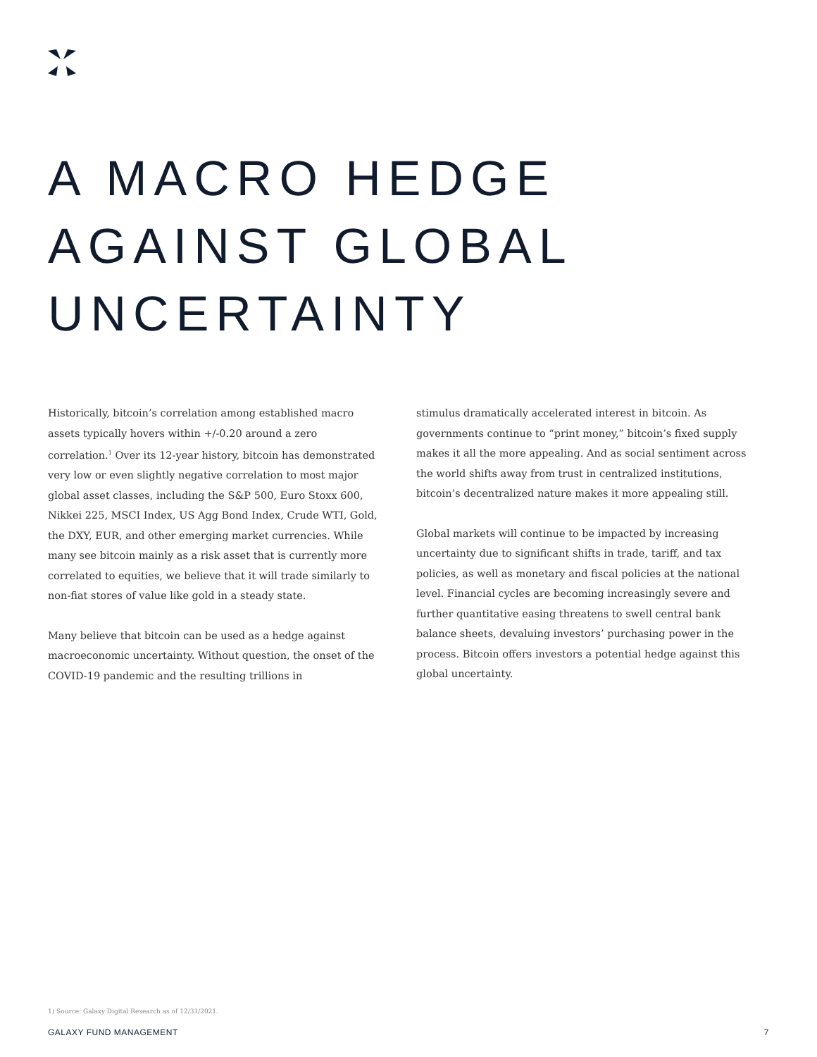A MACRO HEDGE
AGAINST GLOBAL
UNCERTAINTY
Historically, bitcoin’s correlation among established macro assets typically hovers within +/-0.20 around a zero correlation.<sup>1</sup> Over its 12-year history, bitcoin has demonstrated very low or even slightly negative correlation to most major global asset classes, including the S&P 500, Euro Stoxx 600, Nikkei 225, MSCI Index, US Agg Bond Index, Crude WTI, Gold, the DXY, EUR, and other emerging market currencies. While many see bitcoin mainly as a risk asset that is currently more correlated to equities, we believe that it will trade similarly to non-fiat stores of value like gold in a steady state.
Many believe that bitcoin can be used as a hedge against macroeconomic uncertainty. Without question, the onset of the COVID-19 pandemic and the resulting trillions in
stimulus dramatically accelerated interest in bitcoin. As governments continue to “print money,” bitcoin’s fixed supply makes it all the more appealing. And as social sentiment across the world shifts away from trust in centralized institutions, bitcoin’s decentralized nature makes it more appealing still.
Global markets will continue to be impacted by increasing uncertainty due to significant shifts in trade, tariff, and tax policies, as well as monetary and fiscal policies at the national level. Financial cycles are becoming increasingly severe and further quantitative easing threatens to swell central bank balance sheets, devaluing investors’ purchasing power in the process. Bitcoin offers investors a potential hedge against this global uncertainty.
1) Source: Galaxy Digital Research as of 12/31/2021.
GALAXY FUND MANAGEMENT 7